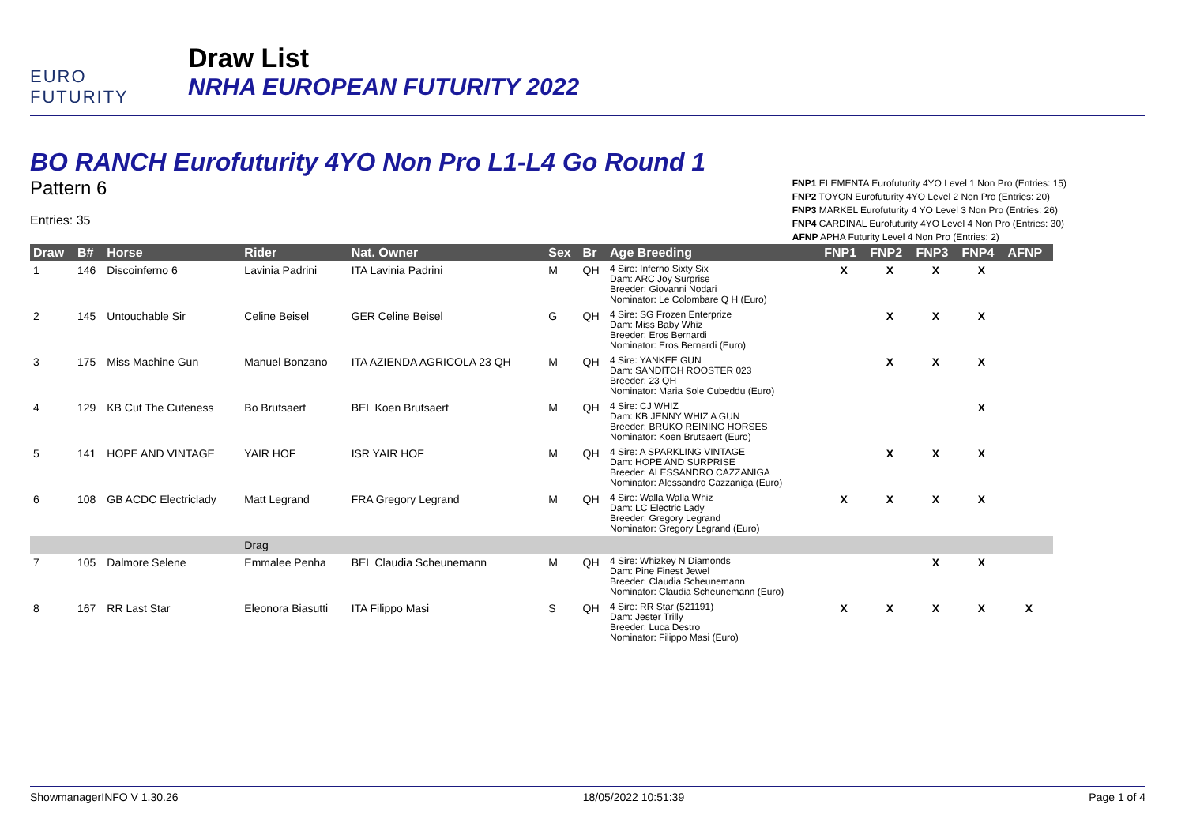EURO FUTURITY
Draw List
NRHA EUROPEAN FUTURITY 2022
BO RANCH Eurofuturity 4YO Non Pro L1-L4 Go Round 1
Pattern 6
Entries: 35
FNP1 ELEMENTA Eurofuturity 4YO Level 1 Non Pro (Entries: 15)
FNP2 TOYON Eurofuturity 4YO Level 2 Non Pro (Entries: 20)
FNP3 MARKEL Eurofuturity 4 YO Level 3 Non Pro (Entries: 26)
FNP4 CARDINAL Eurofuturity 4YO Level 4 Non Pro (Entries: 30)
AFNP APHA Futurity Level 4 Non Pro (Entries: 2)
| Draw | B# | Horse | Rider | Nat. Owner | Sex | Br | Age Breeding | FNP1 | FNP2 | FNP3 | FNP4 | AFNP |
| --- | --- | --- | --- | --- | --- | --- | --- | --- | --- | --- | --- | --- |
| 1 | 146 | Discoinferno 6 | Lavinia Padrini | ITA Lavinia Padrini | M | QH | 4 Sire: Inferno Sixty Six Dam: ARC Joy Surprise Breeder: Giovanni Nodari Nominator: Le Colombare Q H (Euro) | X | X | X | X | |
| 2 | 145 | Untouchable Sir | Celine Beisel | GER Celine Beisel | G | QH | 4 Sire: SG Frozen Enterprize Dam: Miss Baby Whiz Breeder: Eros Bernardi Nominator: Eros Bernardi (Euro) | | X | X | X | |
| 3 | 175 | Miss Machine Gun | Manuel Bonzano | ITA AZIENDA AGRICOLA 23 QH | M | QH | 4 Sire: YANKEE GUN Dam: SANDITCH ROOSTER 023 Breeder: 23 QH Nominator: Maria Sole Cubeddu (Euro) | | X | X | X | |
| 4 | 129 | KB Cut The Cuteness | Bo Brutsaert | BEL Koen Brutsaert | M | QH | 4 Sire: CJ WHIZ Dam: KB JENNY WHIZ A GUN Breeder: BRUKO REINING HORSES Nominator: Koen Brutsaert (Euro) | | | | X | |
| 5 | 141 | HOPE AND VINTAGE | YAIR HOF | ISR YAIR HOF | M | QH | 4 Sire: A SPARKLING VINTAGE Dam: HOPE AND SURPRISE Breeder: ALESSANDRO CAZZANIGA Nominator: Alessandro Cazzaniga (Euro) | | X | X | X | |
| 6 | 108 | GB ACDC Electriclady | Matt Legrand | FRA Gregory Legrand | M | QH | 4 Sire: Walla Walla Whiz Dam: LC Electric Lady Breeder: Gregory Legrand Nominator: Gregory Legrand (Euro) | X | X | X | X | |
| | | | Drag | | | | | | | | | |
| 7 | 105 | Dalmore Selene | Emmalee Penha | BEL Claudia Scheunemann | M | QH | 4 Sire: Whizkey N Diamonds Dam: Pine Finest Jewel Breeder: Claudia Scheunemann Nominator: Claudia Scheunemann (Euro) | | | X | X | |
| 8 | 167 | RR Last Star | Eleonora Biasutti | ITA Filippo Masi | S | QH | 4 Sire: RR Star (521191) Dam: Jester Trilly Breeder: Luca Destro Nominator: Filippo Masi (Euro) | X | X | X | X | X |
ShowmanagerINFO V 1.30.26 18/05/2022 10:51:39 Page 1 of 4